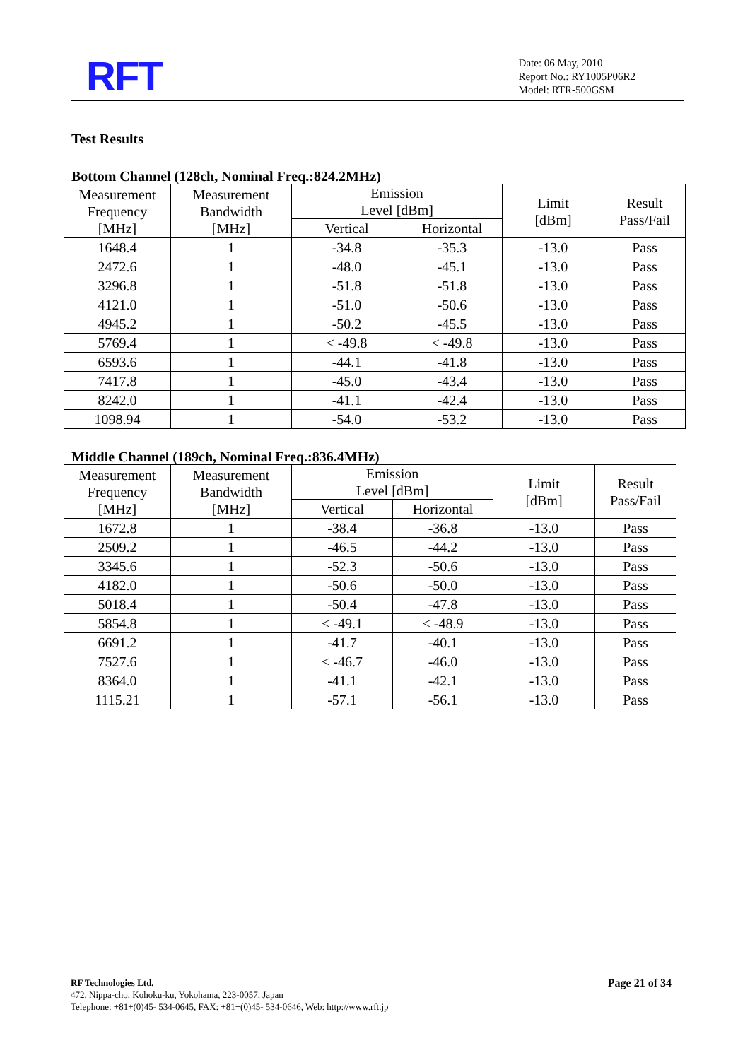RFT
Date: 06 May, 2010
Report No.: RY1005P06R2
Model: RTR-500GSM
Test Results
Bottom Channel (128ch, Nominal Freq.:824.2MHz)
| Measurement Frequency [MHz] | Measurement Bandwidth [MHz] | Emission Level [dBm] | | Limit [dBm] | Result Pass/Fail |
| --- | --- | --- | --- | --- | --- |
| | | Vertical | Horizontal | | |
| 1648.4 | 1 | -34.8 | -35.3 | -13.0 | Pass |
| 2472.6 | 1 | -48.0 | -45.1 | -13.0 | Pass |
| 3296.8 | 1 | -51.8 | -51.8 | -13.0 | Pass |
| 4121.0 | 1 | -51.0 | -50.6 | -13.0 | Pass |
| 4945.2 | 1 | -50.2 | -45.5 | -13.0 | Pass |
| 5769.4 | 1 | < -49.8 | < -49.8 | -13.0 | Pass |
| 6593.6 | 1 | -44.1 | -41.8 | -13.0 | Pass |
| 7417.8 | 1 | -45.0 | -43.4 | -13.0 | Pass |
| 8242.0 | 1 | -41.1 | -42.4 | -13.0 | Pass |
| 1098.94 | 1 | -54.0 | -53.2 | -13.0 | Pass |
Middle Channel (189ch, Nominal Freq.:836.4MHz)
| Measurement Frequency [MHz] | Measurement Bandwidth [MHz] | Emission Level [dBm] | | Limit [dBm] | Result Pass/Fail |
| --- | --- | --- | --- | --- | --- |
| | | Vertical | Horizontal | | |
| 1672.8 | 1 | -38.4 | -36.8 | -13.0 | Pass |
| 2509.2 | 1 | -46.5 | -44.2 | -13.0 | Pass |
| 3345.6 | 1 | -52.3 | -50.6 | -13.0 | Pass |
| 4182.0 | 1 | -50.6 | -50.0 | -13.0 | Pass |
| 5018.4 | 1 | -50.4 | -47.8 | -13.0 | Pass |
| 5854.8 | 1 | < -49.1 | < -48.9 | -13.0 | Pass |
| 6691.2 | 1 | -41.7 | -40.1 | -13.0 | Pass |
| 7527.6 | 1 | < -46.7 | -46.0 | -13.0 | Pass |
| 8364.0 | 1 | -41.1 | -42.1 | -13.0 | Pass |
| 1115.21 | 1 | -57.1 | -56.1 | -13.0 | Pass |
Page 21 of 34 RF Technologies Ltd.
472, Nippa-cho, Kohoku-ku, Yokohama, 223-0057, Japan
Telephone: +81+(0)45- 534-0645, FAX: +81+(0)45- 534-0646, Web: http://www.rft.jp